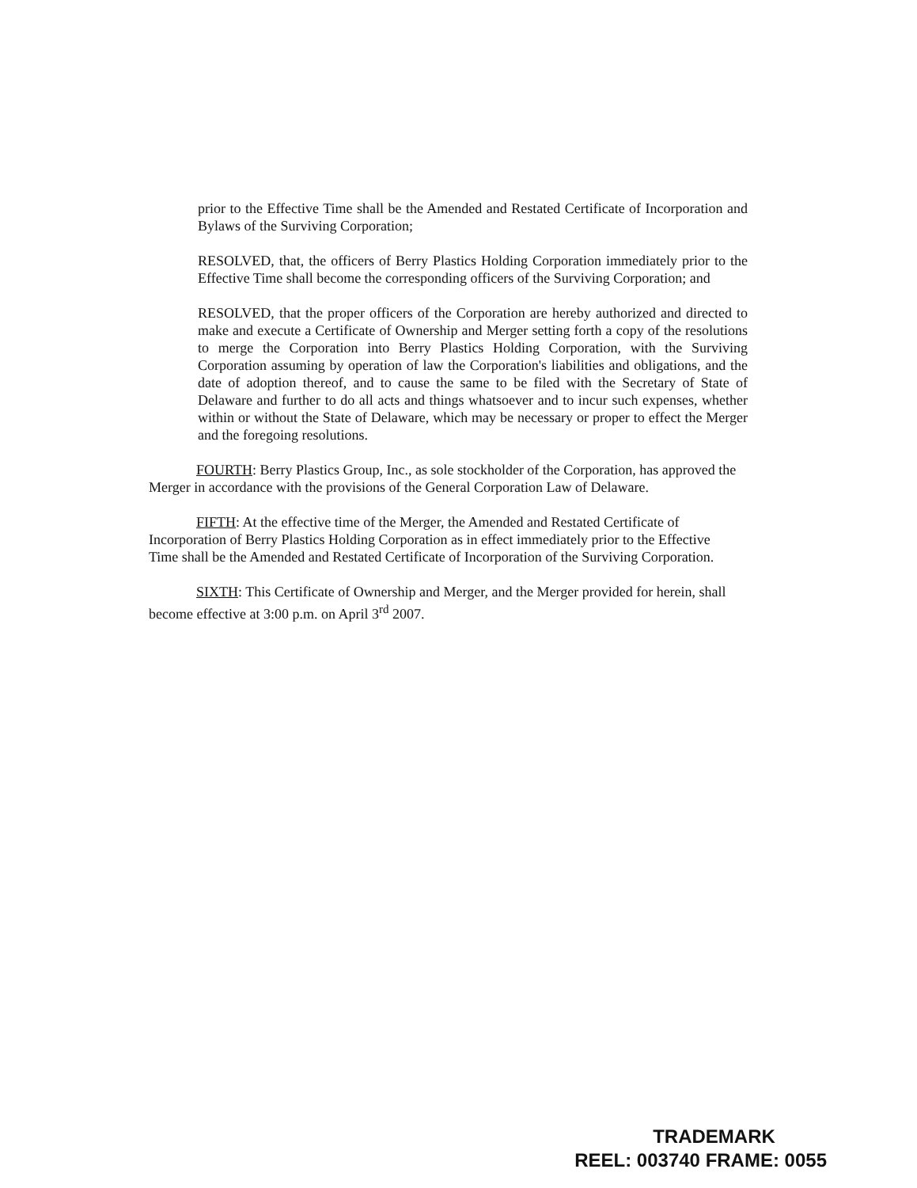prior to the Effective Time shall be the Amended and Restated Certificate of Incorporation and Bylaws of the Surviving Corporation;
RESOLVED, that, the officers of Berry Plastics Holding Corporation immediately prior to the Effective Time shall become the corresponding officers of the Surviving Corporation; and
RESOLVED, that the proper officers of the Corporation are hereby authorized and directed to make and execute a Certificate of Ownership and Merger setting forth a copy of the resolutions to merge the Corporation into Berry Plastics Holding Corporation, with the Surviving Corporation assuming by operation of law the Corporation's liabilities and obligations, and the date of adoption thereof, and to cause the same to be filed with the Secretary of State of Delaware and further to do all acts and things whatsoever and to incur such expenses, whether within or without the State of Delaware, which may be necessary or proper to effect the Merger and the foregoing resolutions.
FOURTH: Berry Plastics Group, Inc., as sole stockholder of the Corporation, has approved the Merger in accordance with the provisions of the General Corporation Law of Delaware.
FIFTH: At the effective time of the Merger, the Amended and Restated Certificate of Incorporation of Berry Plastics Holding Corporation as in effect immediately prior to the Effective Time shall be the Amended and Restated Certificate of Incorporation of the Surviving Corporation.
SIXTH: This Certificate of Ownership and Merger, and the Merger provided for herein, shall become effective at 3:00 p.m. on April 3<sup>rd</sup> 2007.
TRADEMARK
REEL: 003740 FRAME: 0055